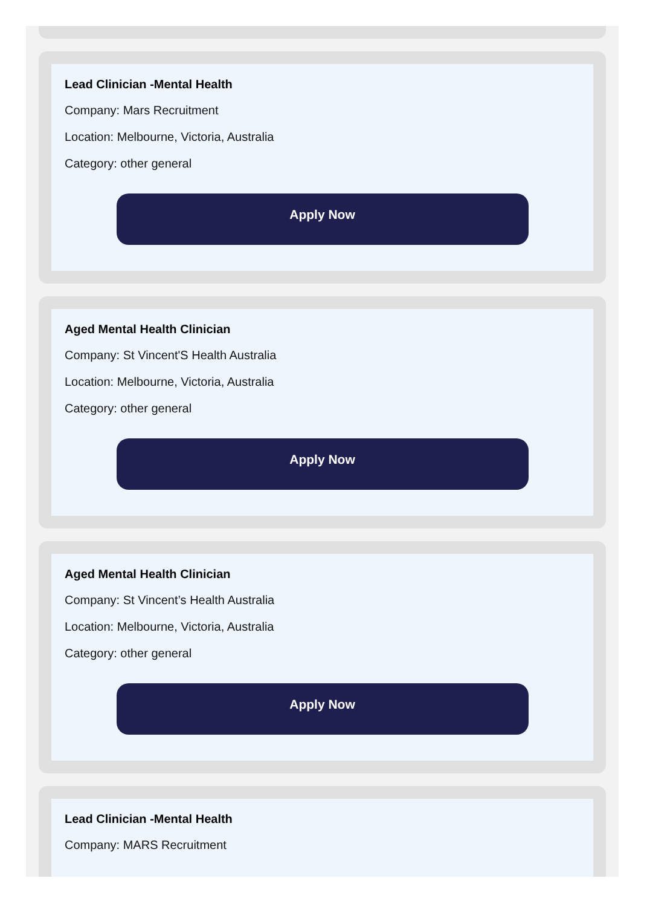Lead Clinician -Mental Health
Company: Mars Recruitment
Location: Melbourne, Victoria, Australia
Category: other general
Apply Now
Aged Mental Health Clinician
Company: St Vincent'S Health Australia
Location: Melbourne, Victoria, Australia
Category: other general
Apply Now
Aged Mental Health Clinician
Company: St Vincent’s Health Australia
Location: Melbourne, Victoria, Australia
Category: other general
Apply Now
Lead Clinician -Mental Health
Company: MARS Recruitment